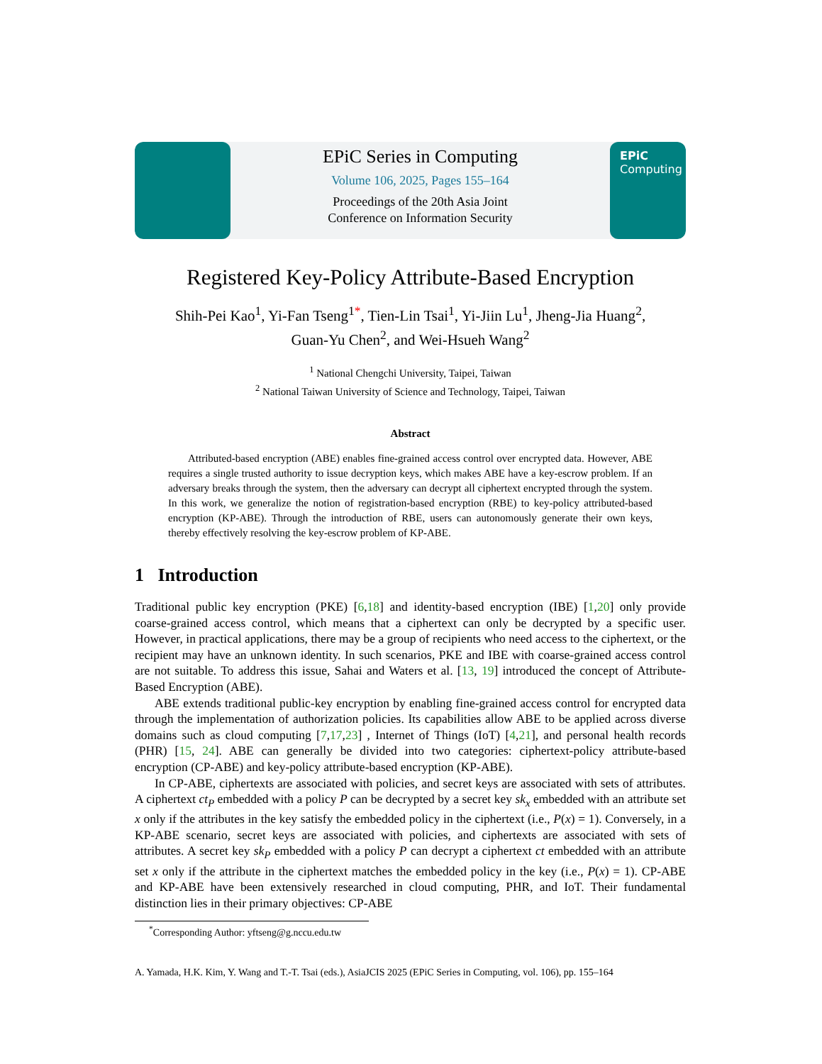EPiC Series in Computing
Volume 106, 2025, Pages 155–164
Proceedings of the 20th Asia Joint
Conference on Information Security
EPiC
Computing
Registered Key-Policy Attribute-Based Encryption
Shih-Pei Kao<sup>1</sup>, Yi-Fan Tseng<sup>1*</sup>, Tien-Lin Tsai<sup>1</sup>, Yi-Jiin Lu<sup>1</sup>, Jheng-Jia Huang<sup>2</sup>,
Guan-Yu Chen<sup>2</sup>, and Wei-Hsueh Wang<sup>2</sup>
<sup>1</sup> National Chengchi University, Taipei, Taiwan
<sup>2</sup> National Taiwan University of Science and Technology, Taipei, Taiwan
Abstract
Attributed-based encryption (ABE) enables fine-grained access control over encrypted data. However, ABE requires a single trusted authority to issue decryption keys, which makes ABE have a key-escrow problem. If an adversary breaks through the system, then the adversary can decrypt all ciphertext encrypted through the system. In this work, we generalize the notion of registration-based encryption (RBE) to key-policy attributed-based encryption (KP-ABE). Through the introduction of RBE, users can autonomously generate their own keys, thereby effectively resolving the key-escrow problem of KP-ABE.
1 Introduction
Traditional public key encryption (PKE) [6,18] and identity-based encryption (IBE) [1,20] only provide coarse-grained access control, which means that a ciphertext can only be decrypted by a specific user. However, in practical applications, there may be a group of recipients who need access to the ciphertext, or the recipient may have an unknown identity. In such scenarios, PKE and IBE with coarse-grained access control are not suitable. To address this issue, Sahai and Waters et al. [13, 19] introduced the concept of Attribute-Based Encryption (ABE).
ABE extends traditional public-key encryption by enabling fine-grained access control for encrypted data through the implementation of authorization policies. Its capabilities allow ABE to be applied across diverse domains such as cloud computing [7,17,23] , Internet of Things (IoT) [4,21], and personal health records (PHR) [15, 24]. ABE can generally be divided into two categories: ciphertext-policy attribute-based encryption (CP-ABE) and key-policy attribute-based encryption (KP-ABE).
In CP-ABE, ciphertexts are associated with policies, and secret keys are associated with sets of attributes. A ciphertext ct<sub>P</sub> embedded with a policy P can be decrypted by a secret key sk<sub>x</sub> embedded with an attribute set x only if the attributes in the key satisfy the embedded policy in the ciphertext (i.e., P(x) = 1). Conversely, in a KP-ABE scenario, secret keys are associated with policies, and ciphertexts are associated with sets of attributes. A secret key sk<sub>P</sub> embedded with a policy P can decrypt a ciphertext ct embedded with an attribute set x only if the attribute in the ciphertext matches the embedded policy in the key (i.e., P(x) = 1). CP-ABE and KP-ABE have been extensively researched in cloud computing, PHR, and IoT. Their fundamental distinction lies in their primary objectives: CP-ABE
<sup>*</sup> Corresponding Author: yftseng@g.nccu.edu.tw
A. Yamada, H.K. Kim, Y. Wang and T.-T. Tsai (eds.), AsiaJCIS 2025 (EPiC Series in Computing, vol. 106), pp. 155–164